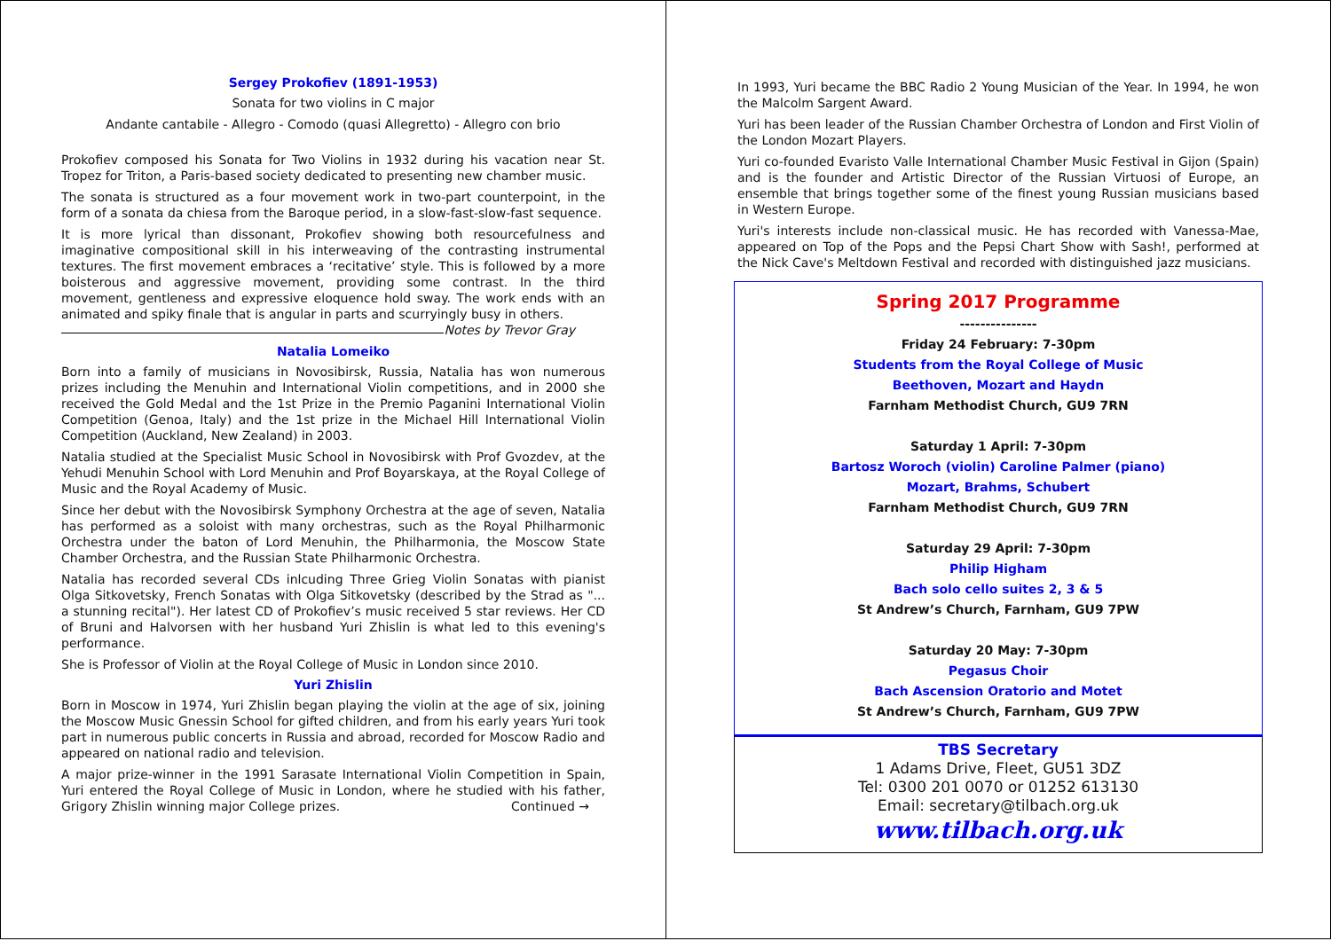Sergey Prokofiev (1891-1953)
Sonata for two violins in C major
Andante cantabile - Allegro - Comodo (quasi Allegretto) - Allegro con brio
Prokofiev composed his Sonata for Two Violins in 1932 during his vacation near St. Tropez for Triton, a Paris-based society dedicated to presenting new chamber music.
The sonata is structured as a four movement work in two-part counterpoint, in the form of a sonata da chiesa from the Baroque period, in a slow-fast-slow-fast sequence.
It is more lyrical than dissonant, Prokofiev showing both resourcefulness and imaginative compositional skill in his interweaving of the contrasting instrumental textures. The first movement embraces a ‘recitative’ style. This is followed by a more boisterous and aggressive movement, providing some contrast. In the third movement, gentleness and expressive eloquence hold sway. The work ends with an animated and spiky finale that is angular in parts and scurryingly busy in others. Notes by Trevor Gray
Natalia Lomeiko
Born into a family of musicians in Novosibirsk, Russia, Natalia has won numerous prizes including the Menuhin and International Violin competitions, and in 2000 she received the Gold Medal and the 1st Prize in the Premio Paganini International Violin Competition (Genoa, Italy) and the 1st prize in the Michael Hill International Violin Competition (Auckland, New Zealand) in 2003.
Natalia studied at the Specialist Music School in Novosibirsk with Prof Gvozdev, at the Yehudi Menuhin School with Lord Menuhin and Prof Boyarskaya, at the Royal College of Music and the Royal Academy of Music.
Since her debut with the Novosibirsk Symphony Orchestra at the age of seven, Natalia has performed as a soloist with many orchestras, such as the Royal Philharmonic Orchestra under the baton of Lord Menuhin, the Philharmonia, the Moscow State Chamber Orchestra, and the Russian State Philharmonic Orchestra.
Natalia has recorded several CDs inlcuding Three Grieg Violin Sonatas with pianist Olga Sitkovetsky, French Sonatas with Olga Sitkovetsky (described by the Strad as "... a stunning recital"). Her latest CD of Prokofiev’s music received 5 star reviews. Her CD of Bruni and Halvorsen with her husband Yuri Zhislin is what led to this evening's performance.
She is Professor of Violin at the Royal College of Music in London since 2010.
Yuri Zhislin
Born in Moscow in 1974, Yuri Zhislin began playing the violin at the age of six, joining the Moscow Music Gnessin School for gifted children, and from his early years Yuri took part in numerous public concerts in Russia and abroad, recorded for Moscow Radio and appeared on national radio and television.
A major prize-winner in the 1991 Sarasate International Violin Competition in Spain, Yuri entered the Royal College of Music in London, where he studied with his father, Grigory Zhislin winning major College prizes. Continued →
In 1993, Yuri became the BBC Radio 2 Young Musician of the Year. In 1994, he won the Malcolm Sargent Award.
Yuri has been leader of the Russian Chamber Orchestra of London and First Violin of the London Mozart Players.
Yuri co-founded Evaristo Valle International Chamber Music Festival in Gijon (Spain) and is the founder and Artistic Director of the Russian Virtuosi of Europe, an ensemble that brings together some of the finest young Russian musicians based in Western Europe.
Yuri's interests include non-classical music. He has recorded with Vanessa-Mae, appeared on Top of the Pops and the Pepsi Chart Show with Sash!, performed at the Nick Cave's Meltdown Festival and recorded with distinguished jazz musicians.
Spring 2017 Programme
---------------
Friday 24 February: 7-30pm
Students from the Royal College of Music
Beethoven, Mozart and Haydn
Farnham Methodist Church, GU9 7RN
Saturday 1 April: 7-30pm
Bartosz Woroch (violin) Caroline Palmer (piano)
Mozart, Brahms, Schubert
Farnham Methodist Church, GU9 7RN
Saturday 29 April: 7-30pm
Philip Higham
Bach solo cello suites 2, 3 & 5
St Andrew’s Church, Farnham, GU9 7PW
Saturday 20 May: 7-30pm
Pegasus Choir
Bach Ascension Oratorio and Motet
St Andrew’s Church, Farnham, GU9 7PW
TBS Secretary
1 Adams Drive, Fleet, GU51 3DZ
Tel: 0300 201 0070 or 01252 613130
Email: secretary@tilbach.org.uk
www.tilbach.org.uk